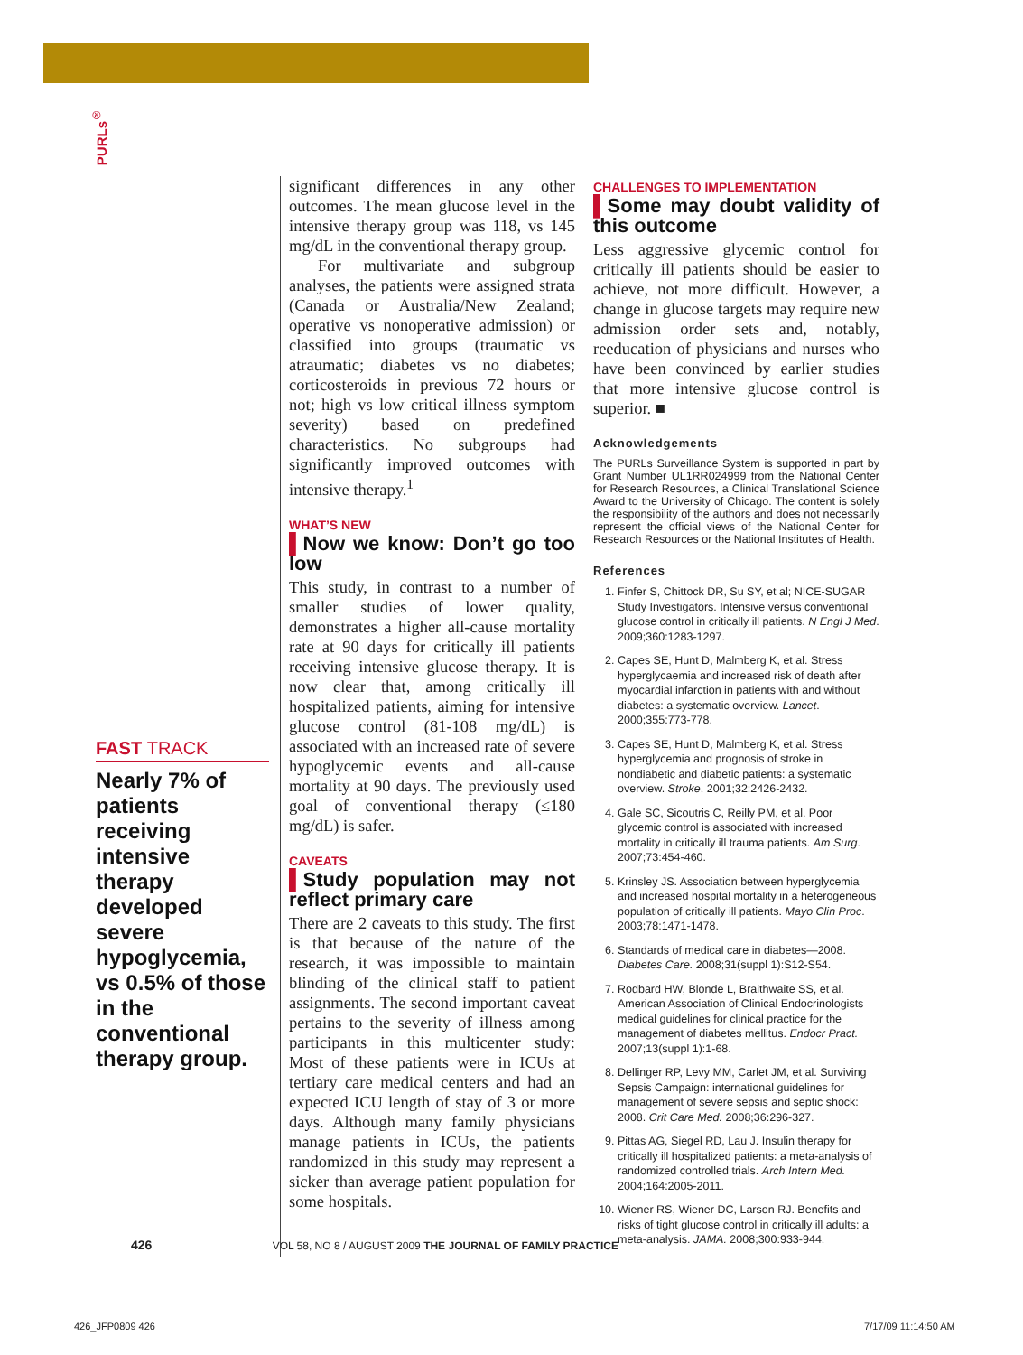PURLs<sup>®</sup>
FAST TRACK
Nearly 7% of patients receiving intensive therapy developed severe hypoglycemia, vs 0.5% of those in the conventional therapy group.
significant differences in any other outcomes. The mean glucose level in the intensive therapy group was 118, vs 145 mg/dL in the conventional therapy group.
For multivariate and subgroup analyses, the patients were assigned strata (Canada or Australia/New Zealand; operative vs nonoperative admission) or classified into groups (traumatic vs atraumatic; diabetes vs no diabetes; corticosteroids in previous 72 hours or not; high vs low critical illness symptom severity) based on predefined characteristics. No subgroups had significantly improved outcomes with intensive therapy.<sup>1</sup>
WHAT’S NEW
▌Now we know: Don’t go too low
This study, in contrast to a number of smaller studies of lower quality, demonstrates a higher all-cause mortality rate at 90 days for critically ill patients receiving intensive glucose therapy. It is now clear that, among critically ill hospitalized patients, aiming for intensive glucose control (81-108 mg/dL) is associated with an increased rate of severe hypoglycemic events and all-cause mortality at 90 days. The previously used goal of conventional therapy (≤180 mg/dL) is safer.
CAVEATS
▌Study population may not reflect primary care
There are 2 caveats to this study. The first is that because of the nature of the research, it was impossible to maintain blinding of the clinical staff to patient assignments. The second important caveat pertains to the severity of illness among participants in this multicenter study: Most of these patients were in ICUs at tertiary care medical centers and had an expected ICU length of stay of 3 or more days. Although many family physicians manage patients in ICUs, the patients randomized in this study may represent a sicker than average patient population for some hospitals.
CHALLENGES TO IMPLEMENTATION
▌Some may doubt validity of this outcome
Less aggressive glycemic control for critically ill patients should be easier to achieve, not more difficult. However, a change in glucose targets may require new admission order sets and, notably, reeducation of physicians and nurses who have been convinced by earlier studies that more intensive glucose control is superior. ■
Acknowledgements
The PURLs Surveillance System is supported in part by Grant Number UL1RR024999 from the National Center for Research Resources, a Clinical Translational Science Award to the University of Chicago. The content is solely the responsibility of the authors and does not necessarily represent the official views of the National Center for Research Resources or the National Institutes of Health.
References
1. Finfer S, Chittock DR, Su SY, et al; NICE-SUGAR Study Investigators. Intensive versus conventional glucose control in critically ill patients. N Engl J Med. 2009;360:1283-1297.
2. Capes SE, Hunt D, Malmberg K, et al. Stress hyperglycaemia and increased risk of death after myocardial infarction in patients with and without diabetes: a systematic overview. Lancet. 2000;355:773-778.
3. Capes SE, Hunt D, Malmberg K, et al. Stress hyperglycemia and prognosis of stroke in nondiabetic and diabetic patients: a systematic overview. Stroke. 2001;32:2426-2432.
4. Gale SC, Sicoutris C, Reilly PM, et al. Poor glycemic control is associated with increased mortality in critically ill trauma patients. Am Surg. 2007;73:454-460.
5. Krinsley JS. Association between hyperglycemia and increased hospital mortality in a heterogeneous population of critically ill patients. Mayo Clin Proc. 2003;78:1471-1478.
6. Standards of medical care in diabetes—2008. Diabetes Care. 2008;31(suppl 1):S12-S54.
7. Rodbard HW, Blonde L, Braithwaite SS, et al. American Association of Clinical Endocrinologists medical guidelines for clinical practice for the management of diabetes mellitus. Endocr Pract. 2007;13(suppl 1):1-68.
8. Dellinger RP, Levy MM, Carlet JM, et al. Surviving Sepsis Campaign: international guidelines for management of severe sepsis and septic shock: 2008. Crit Care Med. 2008;36:296-327.
9. Pittas AG, Siegel RD, Lau J. Insulin therapy for critically ill hospitalized patients: a meta-analysis of randomized controlled trials. Arch Intern Med. 2004;164:2005-2011.
10. Wiener RS, Wiener DC, Larson RJ. Benefits and risks of tight glucose control in critically ill adults: a meta-analysis. JAMA. 2008;300:933-944.
426 VOL 58, NO 8 / AUGUST 2009 THE JOURNAL OF FAMILY PRACTICE
426_JFP0809 426 7/17/09 11:14:50 AM